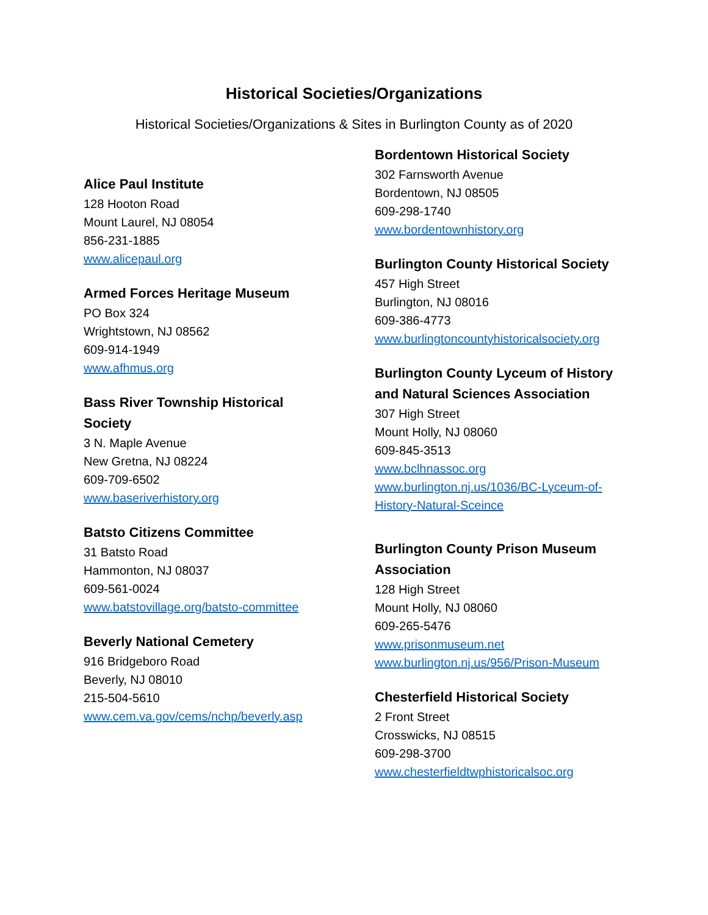Historical Societies/Organizations
Historical Societies/Organizations & Sites in Burlington County as of 2020
Alice Paul Institute
128 Hooton Road
Mount Laurel, NJ 08054
856-231-1885
www.alicepaul.org
Armed Forces Heritage Museum
PO Box 324
Wrightstown, NJ 08562
609-914-1949
www.afhmus.org
Bass River Township Historical
Society
3 N. Maple Avenue
New Gretna, NJ 08224
609-709-6502
www.baseriverhistory.org
Batsto Citizens Committee
31 Batsto Road
Hammonton, NJ 08037
609-561-0024
www.batstovillage.org/batsto-committee
Beverly National Cemetery
916 Bridgeboro Road
Beverly, NJ 08010
215-504-5610
www.cem.va.gov/cems/nchp/beverly.asp
Bordentown Historical Society
302 Farnsworth Avenue
Bordentown, NJ 08505
609-298-1740
www.bordentownhistory.org
Burlington County Historical Society
457 High Street
Burlington, NJ 08016
609-386-4773
www.burlingtoncountyhistoricalsociety.org
Burlington County Lyceum of History
and Natural Sciences Association
307 High Street
Mount Holly, NJ 08060
609-845-3513
www.bclhnassoc.org
www.burlington.nj.us/1036/BC-Lyceum-of-
History-Natural-Sceince
Burlington County Prison Museum
Association
128 High Street
Mount Holly, NJ 08060
609-265-5476
www.prisonmuseum.net
www.burlington.nj.us/956/Prison-Museum
Chesterfield Historical Society
2 Front Street
Crosswicks, NJ 08515
609-298-3700
www.chesterfieldtwphistoricalsoc.org